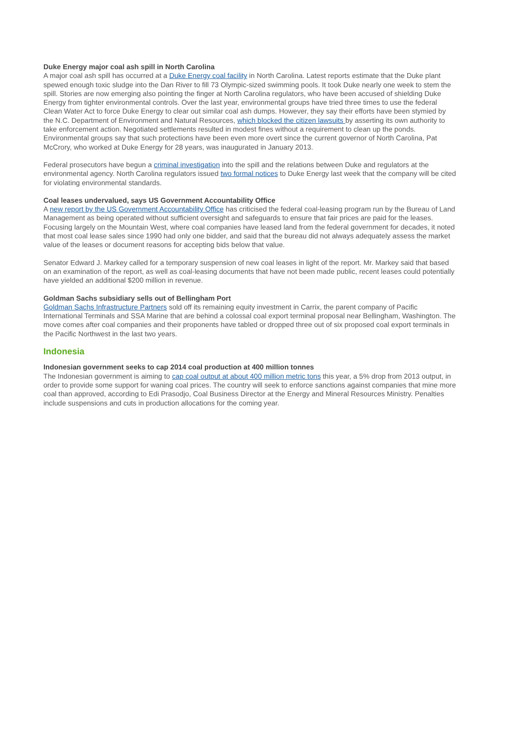Duke Energy major coal ash spill in North Carolina
A major coal ash spill has occurred at a Duke Energy coal facility in North Carolina. Latest reports estimate that the Duke plant spewed enough toxic sludge into the Dan River to fill 73 Olympic-sized swimming pools. It took Duke nearly one week to stem the spill. Stories are now emerging also pointing the finger at North Carolina regulators, who have been accused of shielding Duke Energy from tighter environmental controls. Over the last year, environmental groups have tried three times to use the federal Clean Water Act to force Duke Energy to clear out similar coal ash dumps. However, they say their efforts have been stymied by the N.C. Department of Environment and Natural Resources, which blocked the citizen lawsuits by asserting its own authority to take enforcement action. Negotiated settlements resulted in modest fines without a requirement to clean up the ponds. Environmental groups say that such protections have been even more overt since the current governor of North Carolina, Pat McCrory, who worked at Duke Energy for 28 years, was inaugurated in January 2013.
Federal prosecutors have begun a criminal investigation into the spill and the relations between Duke and regulators at the environmental agency. North Carolina regulators issued two formal notices to Duke Energy last week that the company will be cited for violating environmental standards.
Coal leases undervalued, says US Government Accountability Office
A new report by the US Government Accountability Office has criticised the federal coal-leasing program run by the Bureau of Land Management as being operated without sufficient oversight and safeguards to ensure that fair prices are paid for the leases. Focusing largely on the Mountain West, where coal companies have leased land from the federal government for decades, it noted that most coal lease sales since 1990 had only one bidder, and said that the bureau did not always adequately assess the market value of the leases or document reasons for accepting bids below that value.
Senator Edward J. Markey called for a temporary suspension of new coal leases in light of the report. Mr. Markey said that based on an examination of the report, as well as coal-leasing documents that have not been made public, recent leases could potentially have yielded an additional $200 million in revenue.
Goldman Sachs subsidiary sells out of Bellingham Port
Goldman Sachs Infrastructure Partners sold off its remaining equity investment in Carrix, the parent company of Pacific International Terminals and SSA Marine that are behind a colossal coal export terminal proposal near Bellingham, Washington. The move comes after coal companies and their proponents have tabled or dropped three out of six proposed coal export terminals in the Pacific Northwest in the last two years.
Indonesia
Indonesian government seeks to cap 2014 coal production at 400 million tonnes
The Indonesian government is aiming to cap coal output at about 400 million metric tons this year, a 5% drop from 2013 output, in order to provide some support for waning coal prices. The country will seek to enforce sanctions against companies that mine more coal than approved, according to Edi Prasodjo, Coal Business Director at the Energy and Mineral Resources Ministry. Penalties include suspensions and cuts in production allocations for the coming year.